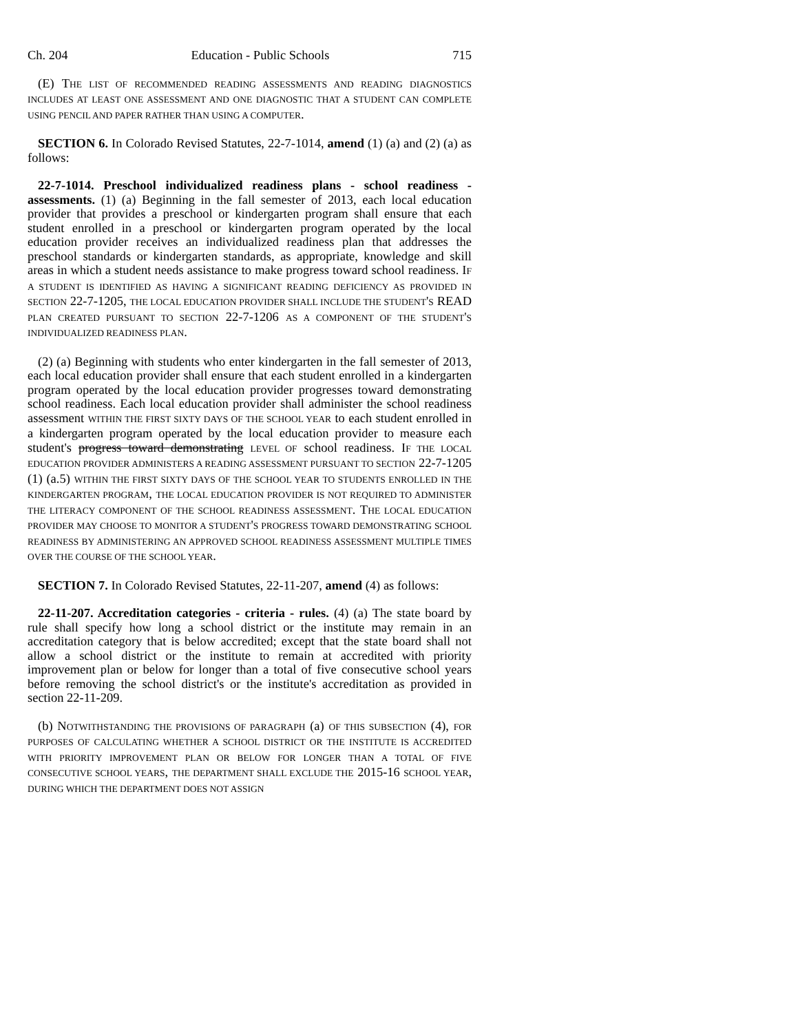Ch. 204 Education - Public Schools 715
(E) THE LIST OF RECOMMENDED READING ASSESSMENTS AND READING DIAGNOSTICS INCLUDES AT LEAST ONE ASSESSMENT AND ONE DIAGNOSTIC THAT A STUDENT CAN COMPLETE USING PENCIL AND PAPER RATHER THAN USING A COMPUTER.
SECTION 6. In Colorado Revised Statutes, 22-7-1014, amend (1) (a) and (2) (a) as follows:
22-7-1014. Preschool individualized readiness plans - school readiness - assessments. (1) (a) Beginning in the fall semester of 2013, each local education provider that provides a preschool or kindergarten program shall ensure that each student enrolled in a preschool or kindergarten program operated by the local education provider receives an individualized readiness plan that addresses the preschool standards or kindergarten standards, as appropriate, knowledge and skill areas in which a student needs assistance to make progress toward school readiness. IF A STUDENT IS IDENTIFIED AS HAVING A SIGNIFICANT READING DEFICIENCY AS PROVIDED IN SECTION 22-7-1205, THE LOCAL EDUCATION PROVIDER SHALL INCLUDE THE STUDENT'S READ PLAN CREATED PURSUANT TO SECTION 22-7-1206 AS A COMPONENT OF THE STUDENT'S INDIVIDUALIZED READINESS PLAN.
(2) (a) Beginning with students who enter kindergarten in the fall semester of 2013, each local education provider shall ensure that each student enrolled in a kindergarten program operated by the local education provider progresses toward demonstrating school readiness. Each local education provider shall administer the school readiness assessment WITHIN THE FIRST SIXTY DAYS OF THE SCHOOL YEAR to each student enrolled in a kindergarten program operated by the local education provider to measure each student's progress toward demonstrating LEVEL OF school readiness. IF THE LOCAL EDUCATION PROVIDER ADMINISTERS A READING ASSESSMENT PURSUANT TO SECTION 22-7-1205 (1) (a.5) WITHIN THE FIRST SIXTY DAYS OF THE SCHOOL YEAR TO STUDENTS ENROLLED IN THE KINDERGARTEN PROGRAM, THE LOCAL EDUCATION PROVIDER IS NOT REQUIRED TO ADMINISTER THE LITERACY COMPONENT OF THE SCHOOL READINESS ASSESSMENT. THE LOCAL EDUCATION PROVIDER MAY CHOOSE TO MONITOR A STUDENT'S PROGRESS TOWARD DEMONSTRATING SCHOOL READINESS BY ADMINISTERING AN APPROVED SCHOOL READINESS ASSESSMENT MULTIPLE TIMES OVER THE COURSE OF THE SCHOOL YEAR.
SECTION 7. In Colorado Revised Statutes, 22-11-207, amend (4) as follows:
22-11-207. Accreditation categories - criteria - rules. (4) (a) The state board by rule shall specify how long a school district or the institute may remain in an accreditation category that is below accredited; except that the state board shall not allow a school district or the institute to remain at accredited with priority improvement plan or below for longer than a total of five consecutive school years before removing the school district's or the institute's accreditation as provided in section 22-11-209.
(b) NOTWITHSTANDING THE PROVISIONS OF PARAGRAPH (a) OF THIS SUBSECTION (4), FOR PURPOSES OF CALCULATING WHETHER A SCHOOL DISTRICT OR THE INSTITUTE IS ACCREDITED WITH PRIORITY IMPROVEMENT PLAN OR BELOW FOR LONGER THAN A TOTAL OF FIVE CONSECUTIVE SCHOOL YEARS, THE DEPARTMENT SHALL EXCLUDE THE 2015-16 SCHOOL YEAR, DURING WHICH THE DEPARTMENT DOES NOT ASSIGN